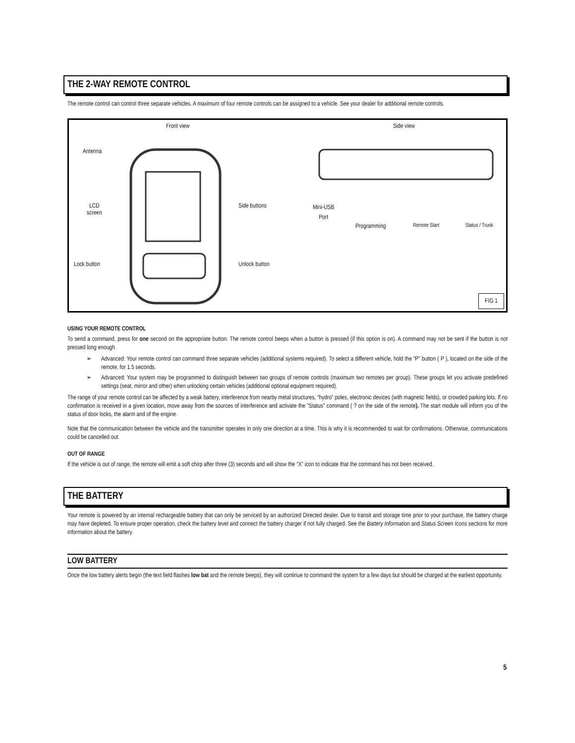THE 2-WAY REMOTE CONTROL
The remote control can control three separate vehicles. A maximum of four remote controls can be assigned to a vehicle. See your dealer for additional remote controls.
Front view Side view
Antenna
LCD
screen
Side buttons
Mini-USB
Port
Programming Remote Start Status / Trunk
Lock button Unlock button
FIG 1
USING YOUR REMOTE CONTROL
To send a command, press for one second on the appropriate button. The remote control beeps when a button is pressed (if this option is on). A command may not be sent if the button is not pressed long enough.
➢ Advanced: Your remote control can command three separate vehicles (additional systems required). To select a different vehicle, hold the “P” button ( P ), located on the side of the remote, for 1.5 seconds.
➢ Advanced: Your system may be programmed to distinguish between two groups of remote controls (maximum two remotes per group). These groups let you activate predefined settings (seat, mirror and other) when unlocking certain vehicles (additional optional equipment required).
The range of your remote control can be affected by a weak battery, interference from nearby metal structures, “hydro” poles, electronic devices (with magnetic fields), or crowded parking lots. If no confirmation is received in a given location, move away from the sources of interference and activate the "Status" command ( ? on the side of the remote). The start module will inform you of the status of door locks, the alarm and of the engine.
Note that the communication between the vehicle and the transmitter operates in only one direction at a time. This is why it is recommended to wait for confirmations. Otherwise, communications could be cancelled out.
OUT OF RANGE
If the vehicle is out of range, the remote will emit a soft chirp after three (3) seconds and will show the “X” icon to indicate that the command has not been received.
THE BATTERY
Your remote is powered by an internal rechargeable battery that can only be serviced by an authorized Directed dealer. Due to transit and storage time prior to your purchase, the battery charge may have depleted. To ensure proper operation, check the battery level and connect the battery charger if not fully charged. See the Battery Information and Status Screen Icons sections for more information about the battery.
LOW BATTERY
Once the low battery alerts begin (the text field flashes low bat and the remote beeps), they will continue to command the system for a few days but should be charged at the earliest opportunity.
5